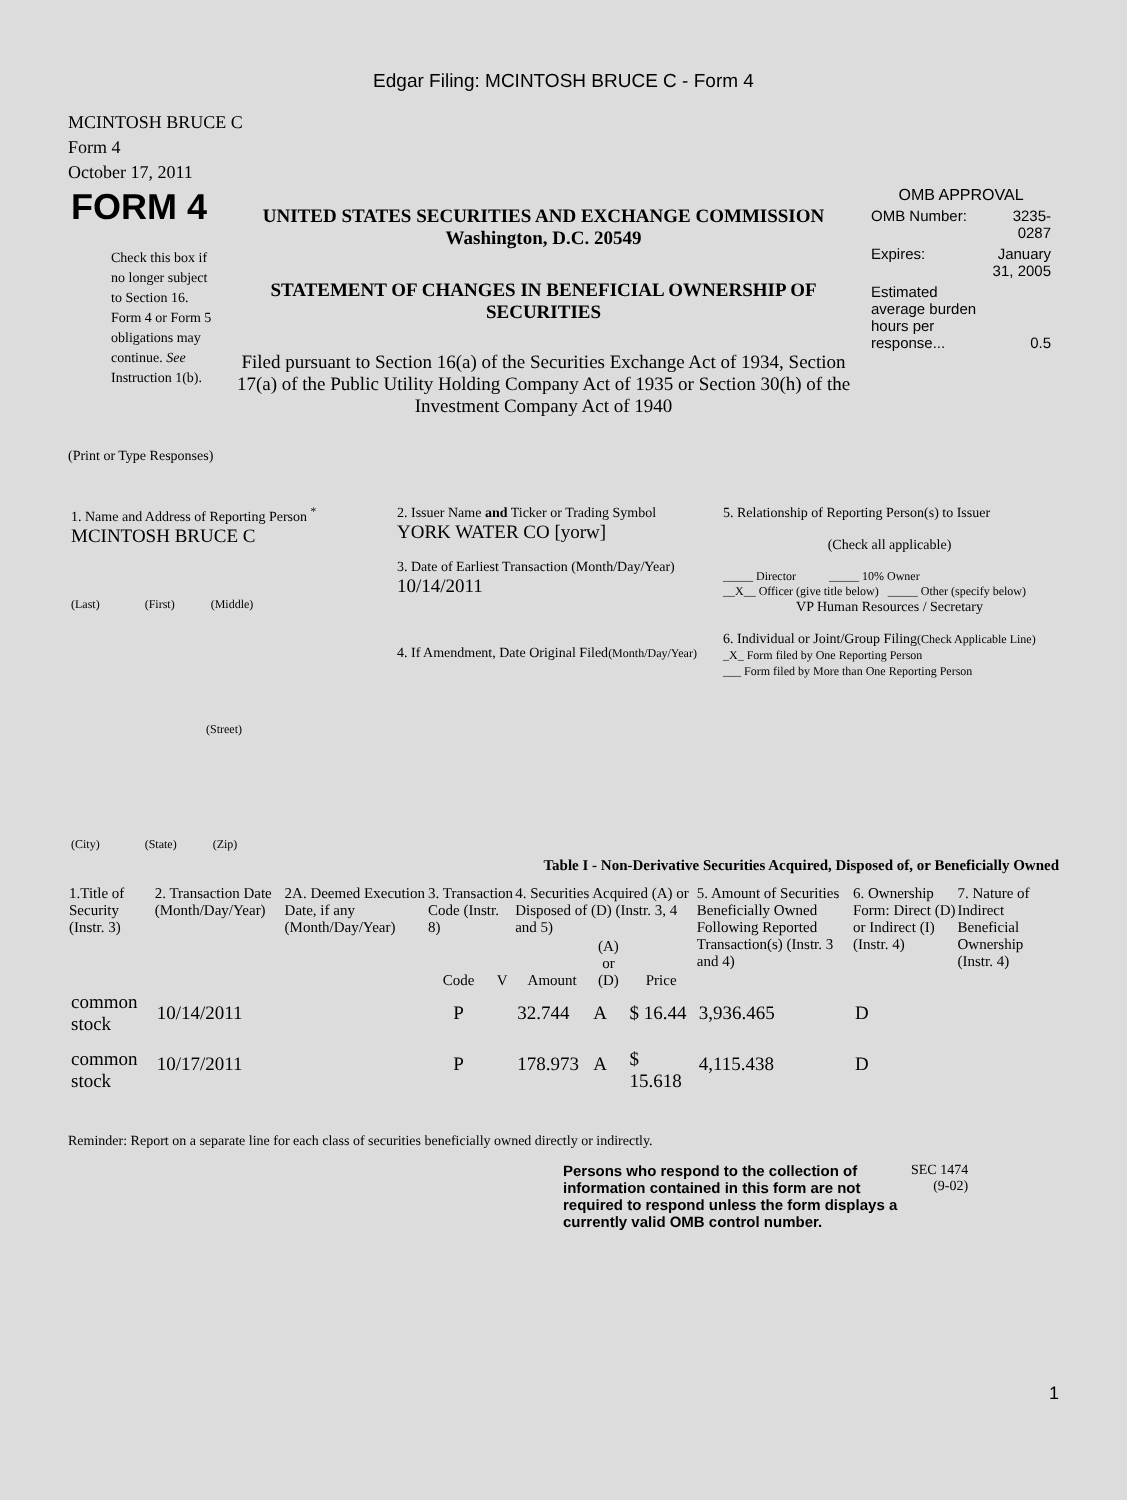Edgar Filing: MCINTOSH BRUCE C - Form 4
MCINTOSH BRUCE C
Form 4
October 17, 2011
| FORM 4 Check this box if no longer subject to Section 16. Form 4 or Form 5 obligations may continue. See Instruction 1(b). | UNITED STATES SECURITIES AND EXCHANGE COMMISSION Washington, D.C. 20549 STATEMENT OF CHANGES IN BENEFICIAL OWNERSHIP OF SECURITIES Filed pursuant to Section 16(a) of the Securities Exchange Act of 1934, Section 17(a) of the Public Utility Holding Company Act of 1935 or Section 30(h) of the Investment Company Act of 1940 | OMB APPROVAL / OMB Number: / 3235-0287 / / Expires: / January 31, 2005 / / Estimated average burden hours per response... / 0.5 / |
(Print or Type Responses)
| 1. Name and Address of Reporting Person <sup>*</sup> MCINTOSH BRUCE C (Last) (First) (Middle) (Street) (City) (State) (Zip) | 2. Issuer Name and Ticker or Trading Symbol YORK WATER CO [yorw] 3. Date of Earliest Transaction (Month/Day/Year) 10/14/2011 4. If Amendment, Date Original Filed (Month/Day/Year) | 5. Relationship of Reporting Person(s) to Issuer (Check all applicable) _____ Director _____ 10% Owner __X__ Officer (give title below) _____ Other (specify below) VP Human Resources / Secretary 6. Individual or Joint/Group Filing (Check Applicable Line) _X_ Form filed by One Reporting Person ___ Form filed by More than One Reporting Person |
Table I - Non-Derivative Securities Acquired, Disposed of, or Beneficially Owned
| 1.Title of Security (Instr. 3) | 2. Transaction Date (Month/Day/Year) | 2A. Deemed Execution Date, if any (Month/Day/Year) | 3. Transaction Code (Instr. 8) | | 4. Securities Acquired (A) or Disposed of (D) (Instr. 3, 4 and 5) | | | 5. Amount of Securities Beneficially Owned Following Reported Transaction(s) (Instr. 3 and 4) | 6. Ownership Form: Direct (D) or Indirect (I) (Instr. 4) | 7. Nature of Indirect Beneficial Ownership (Instr. 4) |
| --- | --- | --- | --- | --- | --- | --- | --- | --- | --- | --- |
| | | | Code | V | Amount | (A) or (D) | Price | | | |
| common stock | 10/14/2011 | | P | | 32.744 | A | $ 16.44 | 3,936.465 | D | |
| common stock | 10/17/2011 | | P | | 178.973 | A | $ 15.618 | 4,115.438 | D | |
Reminder: Report on a separate line for each class of securities beneficially owned directly or indirectly.
| Persons who respond to the collection of information contained in this form are not required to respond unless the form displays a currently valid OMB control number. | SEC 1474 (9-02) |
1